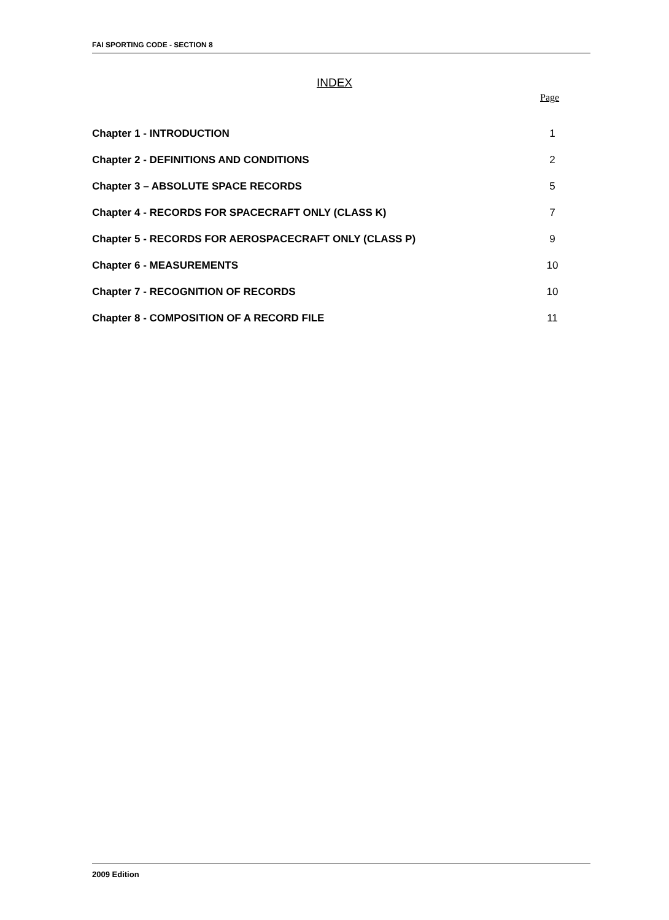FAI SPORTING CODE - SECTION 8
INDEX
Page
Chapter 1 - INTRODUCTION 1
Chapter 2 - DEFINITIONS AND CONDITIONS 2
Chapter 3 – ABSOLUTE SPACE RECORDS 5
Chapter 4 - RECORDS FOR SPACECRAFT ONLY (CLASS K) 7
Chapter 5 - RECORDS FOR AEROSPACECRAFT ONLY (CLASS P) 9
Chapter 6 - MEASUREMENTS 10
Chapter 7 - RECOGNITION OF RECORDS 10
Chapter 8 - COMPOSITION OF A RECORD FILE 11
2009 Edition